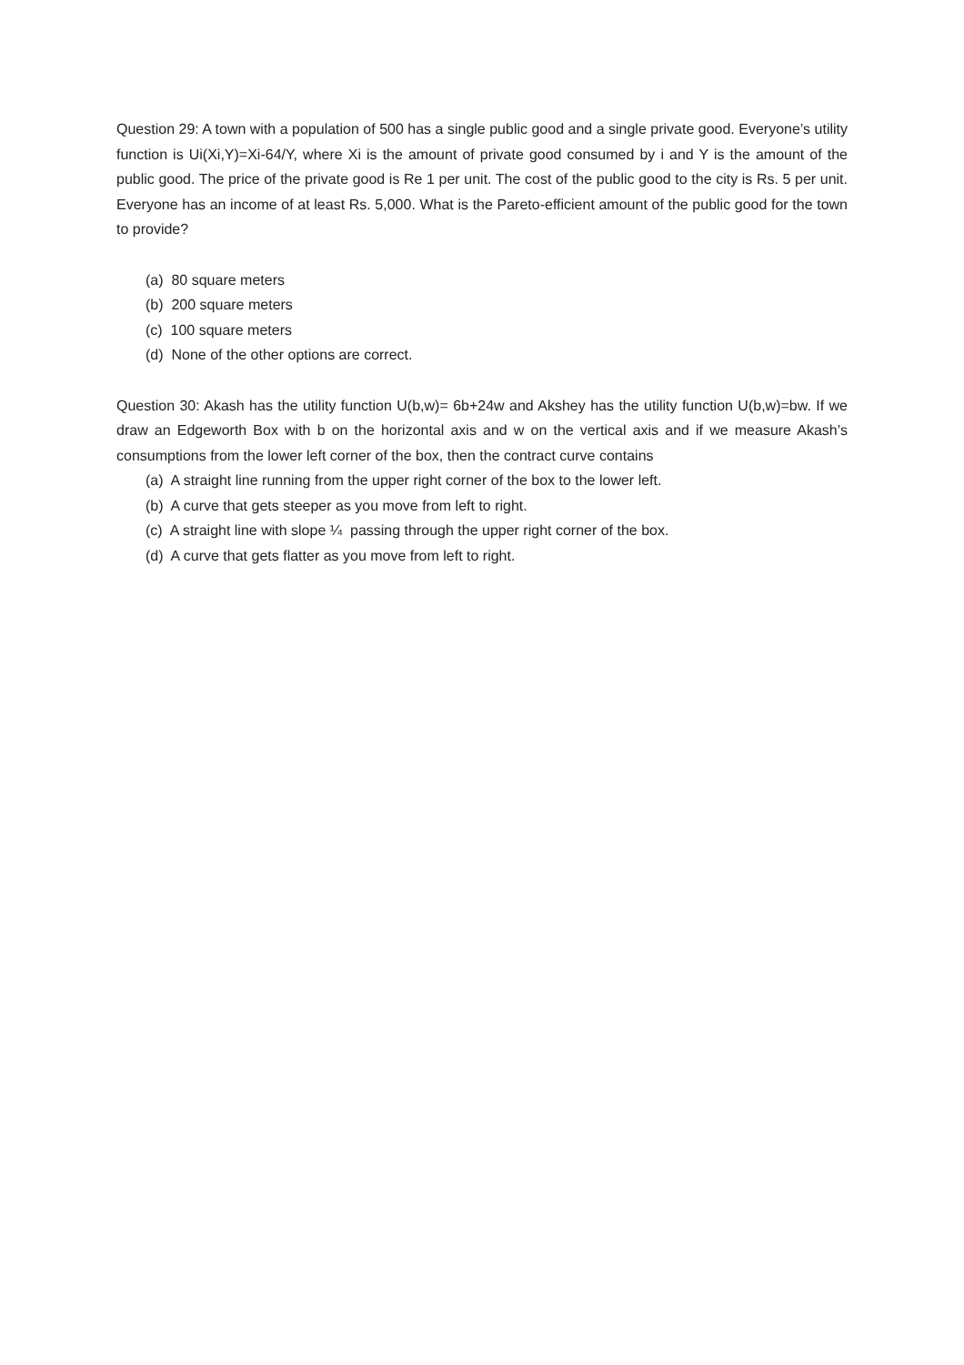Question 29: A town with a population of 500 has a single public good and a single private good. Everyone’s utility function is Ui(Xi,Y)=Xi-64/Y, where Xi is the amount of private good consumed by i and Y is the amount of the public good. The price of the private good is Re 1 per unit. The cost of the public good to the city is Rs. 5 per unit. Everyone has an income of at least Rs. 5,000. What is the Pareto-efficient amount of the public good for the town to provide?
(a) 80 square meters
(b) 200 square meters
(c) 100 square meters
(d) None of the other options are correct.
Question 30: Akash has the utility function U(b,w)= 6b+24w and Akshey has the utility function U(b,w)=bw. If we draw an Edgeworth Box with b on the horizontal axis and w on the vertical axis and if we measure Akash’s consumptions from the lower left corner of the box, then the contract curve contains
(a) A straight line running from the upper right corner of the box to the lower left.
(b) A curve that gets steeper as you move from left to right.
(c) A straight line with slope ¼ passing through the upper right corner of the box.
(d) A curve that gets flatter as you move from left to right.